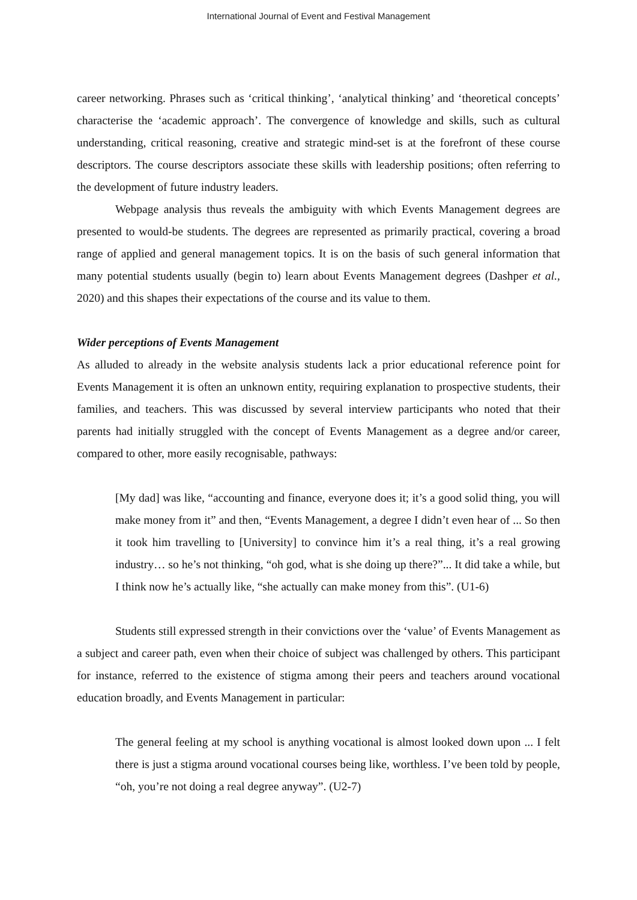International Journal of Event and Festival Management
career networking. Phrases such as ‘critical thinking’, ‘analytical thinking’ and ‘theoretical concepts’ characterise the ‘academic approach’. The convergence of knowledge and skills, such as cultural understanding, critical reasoning, creative and strategic mind-set is at the forefront of these course descriptors. The course descriptors associate these skills with leadership positions; often referring to the development of future industry leaders.
Webpage analysis thus reveals the ambiguity with which Events Management degrees are presented to would-be students. The degrees are represented as primarily practical, covering a broad range of applied and general management topics. It is on the basis of such general information that many potential students usually (begin to) learn about Events Management degrees (Dashper et al., 2020) and this shapes their expectations of the course and its value to them.
Wider perceptions of Events Management
As alluded to already in the website analysis students lack a prior educational reference point for Events Management it is often an unknown entity, requiring explanation to prospective students, their families, and teachers. This was discussed by several interview participants who noted that their parents had initially struggled with the concept of Events Management as a degree and/or career, compared to other, more easily recognisable, pathways:
[My dad] was like, “accounting and finance, everyone does it; it’s a good solid thing, you will make money from it” and then, “Events Management, a degree I didn’t even hear of ... So then it took him travelling to [University] to convince him it’s a real thing, it’s a real growing industry… so he’s not thinking, “oh god, what is she doing up there?”... It did take a while, but I think now he’s actually like, “she actually can make money from this”. (U1-6)
Students still expressed strength in their convictions over the ‘value’ of Events Management as a subject and career path, even when their choice of subject was challenged by others. This participant for instance, referred to the existence of stigma among their peers and teachers around vocational education broadly, and Events Management in particular:
The general feeling at my school is anything vocational is almost looked down upon ... I felt there is just a stigma around vocational courses being like, worthless. I’ve been told by people, “oh, you’re not doing a real degree anyway”. (U2-7)